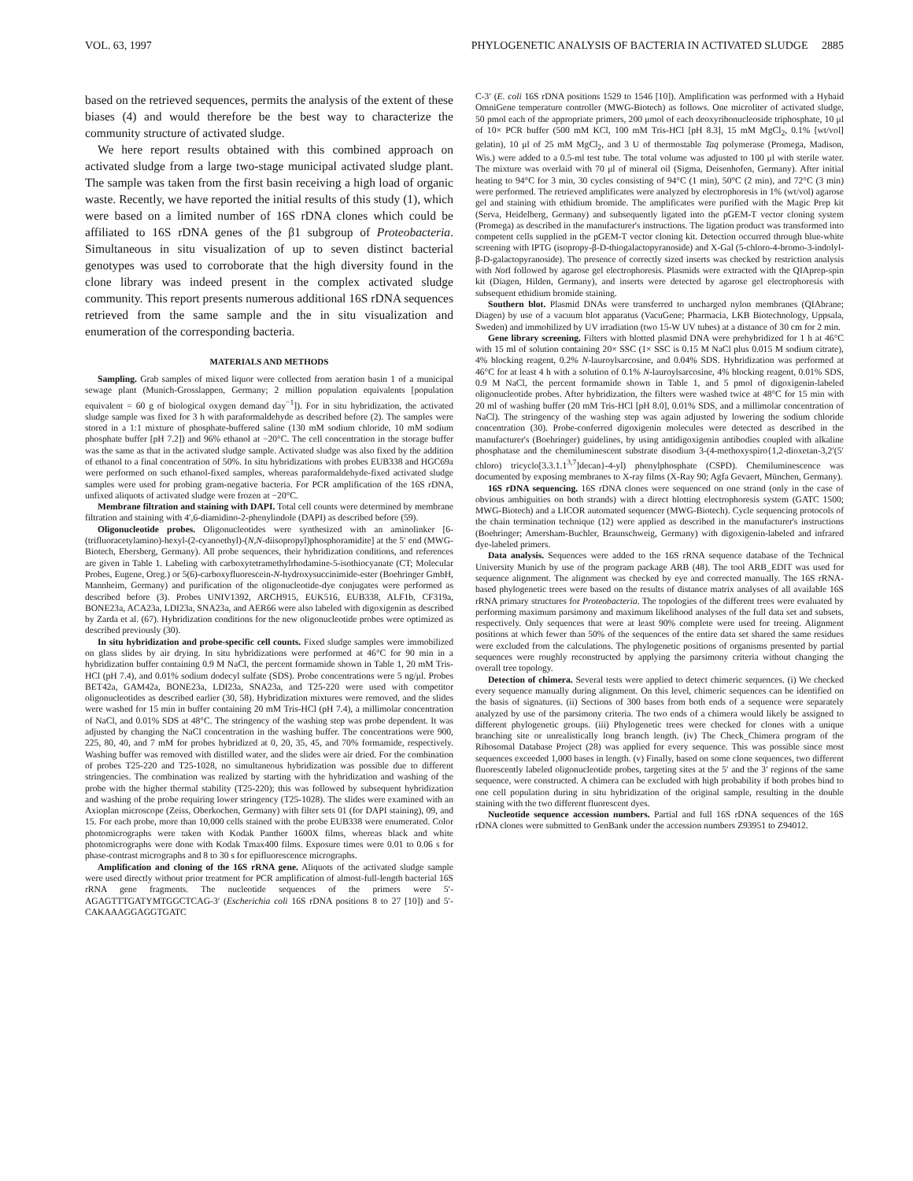VOL. 63, 1997 PHYLOGENETIC ANALYSIS OF BACTERIA IN ACTIVATED SLUDGE 2885
based on the retrieved sequences, permits the analysis of the extent of these biases (4) and would therefore be the best way to characterize the community structure of activated sludge.
We here report results obtained with this combined approach on activated sludge from a large two-stage municipal activated sludge plant. The sample was taken from the first basin receiving a high load of organic waste. Recently, we have reported the initial results of this study (1), which were based on a limited number of 16S rDNA clones which could be affiliated to 16S rDNA genes of the β1 subgroup of Proteobacteria. Simultaneous in situ visualization of up to seven distinct bacterial genotypes was used to corroborate that the high diversity found in the clone library was indeed present in the complex activated sludge community. This report presents numerous additional 16S rDNA sequences retrieved from the same sample and the in situ visualization and enumeration of the corresponding bacteria.
MATERIALS AND METHODS
Sampling. Grab samples of mixed liquor were collected from aeration basin 1 of a municipal sewage plant (Munich-Grosslappen, Germany; 2 million population equivalents [population equivalent = 60 g of biological oxygen demand day<sup>−1</sup>]). For in situ hybridization, the activated sludge sample was fixed for 3 h with paraformaldehyde as described before (2). The samples were stored in a 1:1 mixture of phosphate-buffered saline (130 mM sodium chloride, 10 mM sodium phosphate buffer [pH 7.2]) and 96% ethanol at −20°C. The cell concentration in the storage buffer was the same as that in the activated sludge sample. Activated sludge was also fixed by the addition of ethanol to a final concentration of 50%. In situ hybridizations with probes EUB338 and HGC69a were performed on such ethanol-fixed samples, whereas paraformaldehyde-fixed activated sludge samples were used for probing gram-negative bacteria. For PCR amplification of the 16S rDNA, unfixed aliquots of activated sludge were frozen at −20°C.
Membrane filtration and staining with DAPI. Total cell counts were determined by membrane filtration and staining with 4′,6-diamidino-2-phenylindole (DAPI) as described before (59).
Oligonucleotide probes. Oligonucleotides were synthesized with an aminolinker [6-(trifluoracetylamino)-hexyl-(2-cyanoethyl)-(N,N-diisopropyl)phosphoramidite] at the 5′ end (MWG-Biotech, Ebersberg, Germany). All probe sequences, their hybridization conditions, and references are given in Table 1. Labeling with carboxytetramethylrhodamine-5-isothiocyanate (CT; Molecular Probes, Eugene, Oreg.) or 5(6)-carboxyfluorescein-N-hydroxysuccinimide-ester (Boehringer GmbH, Mannheim, Germany) and purification of the oligonucleotide-dye conjugates were performed as described before (3). Probes UNIV1392, ARCH915, EUK516, EUB338, ALF1b, CF319a, BONE23a, ACA23a, LDI23a, SNA23a, and AER66 were also labeled with digoxigenin as described by Zarda et al. (67). Hybridization conditions for the new oligonucleotide probes were optimized as described previously (30).
In situ hybridization and probe-specific cell counts. Fixed sludge samples were immobilized on glass slides by air drying. In situ hybridizations were performed at 46°C for 90 min in a hybridization buffer containing 0.9 M NaCl, the percent formamide shown in Table 1, 20 mM Tris-HCl (pH 7.4), and 0.01% sodium dodecyl sulfate (SDS). Probe concentrations were 5 ng/μl. Probes BET42a, GAM42a, BONE23a, LDI23a, SNA23a, and T25-220 were used with competitor oligonucleotides as described earlier (30, 58). Hybridization mixtures were removed, and the slides were washed for 15 min in buffer containing 20 mM Tris-HCl (pH 7.4), a millimolar concentration of NaCl, and 0.01% SDS at 48°C. The stringency of the washing step was probe dependent. It was adjusted by changing the NaCl concentration in the washing buffer. The concentrations were 900, 225, 80, 40, and 7 mM for probes hybridized at 0, 20, 35, 45, and 70% formamide, respectively. Washing buffer was removed with distilled water, and the slides were air dried. For the combination of probes T25-220 and T25-1028, no simultaneous hybridization was possible due to different stringencies. The combination was realized by starting with the hybridization and washing of the probe with the higher thermal stability (T25-220); this was followed by subsequent hybridization and washing of the probe requiring lower stringency (T25-1028). The slides were examined with an Axioplan microscope (Zeiss, Oberkochen, Germany) with filter sets 01 (for DAPI staining), 09, and 15. For each probe, more than 10,000 cells stained with the probe EUB338 were enumerated. Color photomicrographs were taken with Kodak Panther 1600X films, whereas black and white photomicrographs were done with Kodak Tmax400 films. Exposure times were 0.01 to 0.06 s for phase-contrast micrographs and 8 to 30 s for epifluorescence micrographs.
Amplification and cloning of the 16S rRNA gene. Aliquots of the activated sludge sample were used directly without prior treatment for PCR amplification of almost-full-length bacterial 16S rRNA gene fragments. The nucleotide sequences of the primers were 5′-AGAGTTTGATYMTGGCTCAG-3′ (Escherichia coli 16S rDNA positions 8 to 27 [10]) and 5′-CAKAAAGGAGGTGATC
C-3′ (E. coli 16S rDNA positions 1529 to 1546 [10]). Amplification was performed with a Hybaid OmniGene temperature controller (MWG-Biotech) as follows. One microliter of activated sludge, 50 pmol each of the appropriate primers, 200 μmol of each deoxyribonucleoside triphosphate, 10 μl of 10× PCR buffer (500 mM KCl, 100 mM Tris-HCl [pH 8.3], 15 mM MgCl<sub>2</sub>, 0.1% [wt/vol] gelatin), 10 μl of 25 mM MgCl<sub>2</sub>, and 3 U of thermostable Taq polymerase (Promega, Madison, Wis.) were added to a 0.5-ml test tube. The total volume was adjusted to 100 μl with sterile water. The mixture was overlaid with 70 μl of mineral oil (Sigma, Deisenhofen, Germany). After initial heating to 94°C for 3 min, 30 cycles consisting of 94°C (1 min), 50°C (2 min), and 72°C (3 min) were performed. The retrieved amplificates were analyzed by electrophoresis in 1% (wt/vol) agarose gel and staining with ethidium bromide. The amplificates were purified with the Magic Prep kit (Serva, Heidelberg, Germany) and subsequently ligated into the pGEM-T vector cloning system (Promega) as described in the manufacturer's instructions. The ligation product was transformed into competent cells supplied in the pGEM-T vector cloning kit. Detection occurred through blue-white screening with IPTG (isopropy-β-D-thiogalactopyranoside) and X-Gal (5-chloro-4-bromo-3-indolyl-β-D-galactopyranoside). The presence of correctly sized inserts was checked by restriction analysis with Not I followed by agarose gel electrophoresis. Plasmids were extracted with the QIAprep-spin kit (Diagen, Hilden, Germany), and inserts were detected by agarose gel electrophoresis with subsequent ethidium bromide staining.
Southern blot. Plasmid DNAs were transferred to uncharged nylon membranes (QIAbrane; Diagen) by use of a vacuum blot apparatus (VacuGene; Pharmacia, LKB Biotechnology, Uppsala, Sweden) and immobilized by UV irradiation (two 15-W UV tubes) at a distance of 30 cm for 2 min.
Gene library screening. Filters with blotted plasmid DNA were prehybridized for 1 h at 46°C with 15 ml of solution containing 20× SSC (1× SSC is 0.15 M NaCl plus 0.015 M sodium citrate), 4% blocking reagent, 0.2% N-lauroylsarcosine, and 0.04% SDS. Hybridization was performed at 46°C for at least 4 h with a solution of 0.1% N-lauroylsarcosine, 4% blocking reagent, 0.01% SDS, 0.9 M NaCl, the percent formamide shown in Table 1, and 5 pmol of digoxigenin-labeled oligonucleotide probes. After hybridization, the filters were washed twice at 48°C for 15 min with 20 ml of washing buffer (20 mM Tris-HCl [pH 8.0], 0.01% SDS, and a millimolar concentration of NaCl). The stringency of the washing step was again adjusted by lowering the sodium chloride concentration (30). Probe-conferred digoxigenin molecules were detected as described in the manufacturer's (Boehringer) guidelines, by using antidigoxigenin antibodies coupled with alkaline phosphatase and the chemiluminescent substrate disodium 3-(4-methoxyspiro{1,2-dioxetan-3,2′(5′ chloro) tricyclo[3.3.1.1<sup>3,7</sup>]decan}-4-yl) phenylphosphate (CSPD). Chemiluminescence was documented by exposing membranes to X-ray films (X-Ray 90; Agfa Gevaert, München, Germany).
16S rDNA sequencing. 16S rDNA clones were sequenced on one strand (only in the case of obvious ambiguities on both strands) with a direct blotting electrophoresis system (GATC 1500; MWG-Biotech) and a LICOR automated sequencer (MWG-Biotech). Cycle sequencing protocols of the chain termination technique (12) were applied as described in the manufacturer's instructions (Boehringer; Amersham-Buchler, Braunschweig, Germany) with digoxigenin-labeled and infrared dye-labeled primers.
Data analysis. Sequences were added to the 16S rRNA sequence database of the Technical University Munich by use of the program package ARB (48). The tool ARB_EDIT was used for sequence alignment. The alignment was checked by eye and corrected manually. The 16S rRNA-based phylogenetic trees were based on the results of distance matrix analyses of all available 16S rRNA primary structures for Proteobacteria. The topologies of the different trees were evaluated by performing maximum parsimony and maximum likelihood analyses of the full data set and subsets, respectively. Only sequences that were at least 90% complete were used for treeing. Alignment positions at which fewer than 50% of the sequences of the entire data set shared the same residues were excluded from the calculations. The phylogenetic positions of organisms presented by partial sequences were roughly reconstructed by applying the parsimony criteria without changing the overall tree topology.
Detection of chimera. Several tests were applied to detect chimeric sequences. (i) We checked every sequence manually during alignment. On this level, chimeric sequences can be identified on the basis of signatures. (ii) Sections of 300 bases from both ends of a sequence were separately analyzed by use of the parsimony criteria. The two ends of a chimera would likely be assigned to different phylogenetic groups. (iii) Phylogenetic trees were checked for clones with a unique branching site or unrealistically long branch length. (iv) The Check_Chimera program of the Ribosomal Database Project (28) was applied for every sequence. This was possible since most sequences exceeded 1,000 bases in length. (v) Finally, based on some clone sequences, two different fluorescently labeled oligonucleotide probes, targeting sites at the 5′ and the 3′ regions of the same sequence, were constructed. A chimera can be excluded with high probability if both probes bind to one cell population during in situ hybridization of the original sample, resulting in the double staining with the two different fluorescent dyes.
Nucleotide sequence accession numbers. Partial and full 16S rDNA sequences of the 16S rDNA clones were submitted to GenBank under the accession numbers Z93951 to Z94012.